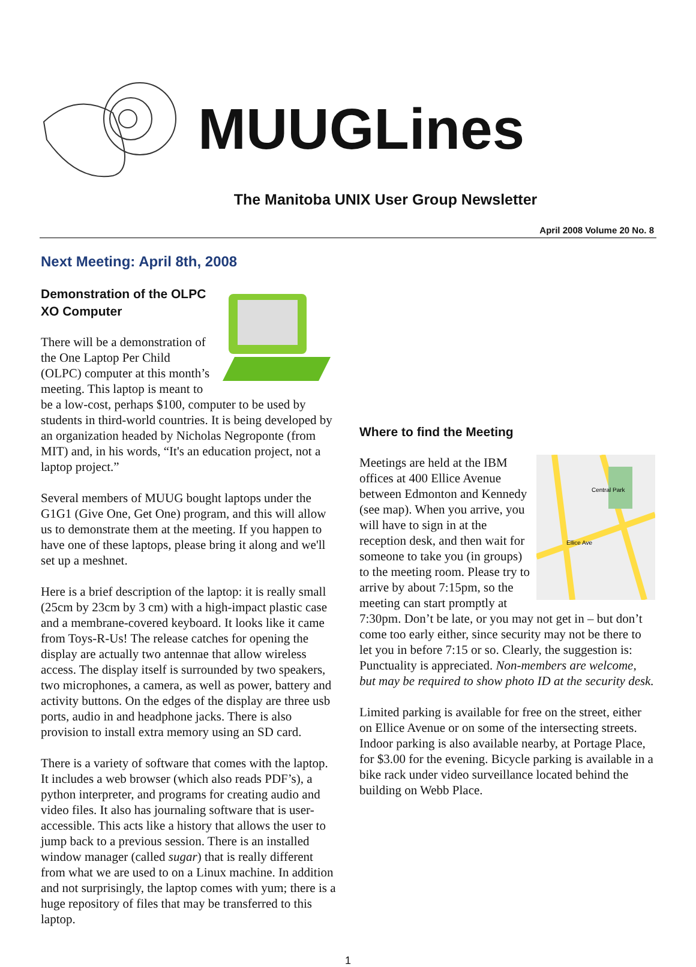MUUGLines
The Manitoba UNIX User Group Newsletter
April 2008 Volume 20 No. 8
Next Meeting: April 8th, 2008
Demonstration of the OLPC XO Computer
There will be a demonstration of the One Laptop Per Child (OLPC) computer at this month’s meeting. This laptop is meant to be a low-cost, perhaps $100, computer to be used by students in third-world countries. It is being developed by an organization headed by Nicholas Negroponte (from MIT) and, in his words, “It's an education project, not a laptop project.”
Several members of MUUG bought laptops under the G1G1 (Give One, Get One) program, and this will allow us to demonstrate them at the meeting. If you happen to have one of these laptops, please bring it along and we'll set up a meshnet.
Here is a brief description of the laptop: it is really small (25cm by 23cm by 3 cm) with a high-impact plastic case and a membrane-covered keyboard. It looks like it came from Toys-R-Us! The release catches for opening the display are actually two antennae that allow wireless access. The display itself is surrounded by two speakers, two microphones, a camera, as well as power, battery and activity buttons. On the edges of the display are three usb ports, audio in and headphone jacks. There is also provision to install extra memory using an SD card.
There is a variety of software that comes with the laptop. It includes a web browser (which also reads PDF’s), a python interpreter, and programs for creating audio and video files. It also has journaling software that is user-accessible. This acts like a history that allows the user to jump back to a previous session. There is an installed window manager (called sugar) that is really different from what we are used to on a Linux machine. In addition and not surprisingly, the laptop comes with yum; there is a huge repository of files that may be transferred to this laptop.
Where to find the Meeting
Central Park
Ellice Ave
Meetings are held at the IBM offices at 400 Ellice Avenue between Edmonton and Kennedy (see map). When you arrive, you will have to sign in at the reception desk, and then wait for someone to take you (in groups) to the meeting room. Please try to arrive by about 7:15pm, so the meeting can start promptly at 7:30pm. Don’t be late, or you may not get in – but don’t come too early either, since security may not be there to let you in before 7:15 or so. Clearly, the suggestion is: Punctuality is appreciated. Non-members are welcome, but may be required to show photo ID at the security desk.
Limited parking is available for free on the street, either on Ellice Avenue or on some of the intersecting streets. Indoor parking is also available nearby, at Portage Place, for $3.00 for the evening. Bicycle parking is available in a bike rack under video surveillance located behind the building on Webb Place.
1